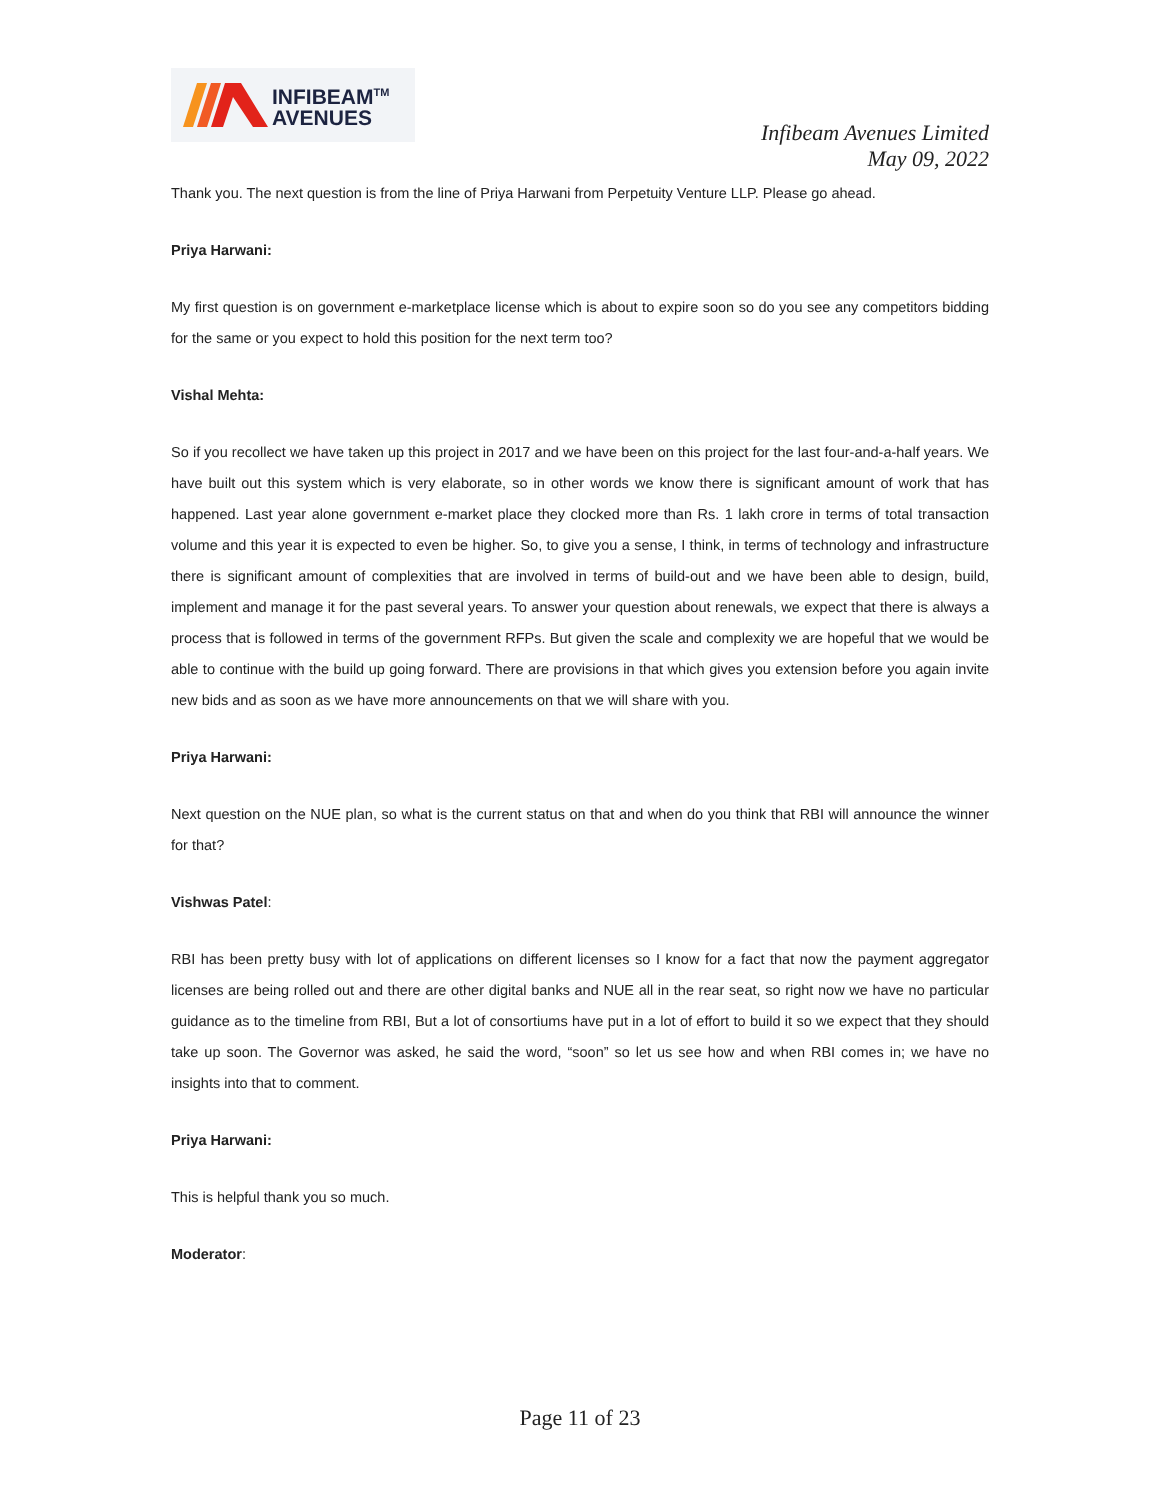INFIBEAM<sup>TM</sup>
AVENUES
Infibeam Avenues Limited
May 09, 2022
Thank you. The next question is from the line of Priya Harwani from Perpetuity Venture LLP. Please go ahead.
Priya Harwani:
My first question is on government e-marketplace license which is about to expire soon so do you see any competitors bidding for the same or you expect to hold this position for the next term too?
Vishal Mehta:
So if you recollect we have taken up this project in 2017 and we have been on this project for the last four-and-a-half years. We have built out this system which is very elaborate, so in other words we know there is significant amount of work that has happened. Last year alone government e-market place they clocked more than Rs. 1 lakh crore in terms of total transaction volume and this year it is expected to even be higher. So, to give you a sense, I think, in terms of technology and infrastructure there is significant amount of complexities that are involved in terms of build-out and we have been able to design, build, implement and manage it for the past several years. To answer your question about renewals, we expect that there is always a process that is followed in terms of the government RFPs. But given the scale and complexity we are hopeful that we would be able to continue with the build up going forward. There are provisions in that which gives you extension before you again invite new bids and as soon as we have more announcements on that we will share with you.
Priya Harwani:
Next question on the NUE plan, so what is the current status on that and when do you think that RBI will announce the winner for that?
Vishwas Patel:
RBI has been pretty busy with lot of applications on different licenses so I know for a fact that now the payment aggregator licenses are being rolled out and there are other digital banks and NUE all in the rear seat, so right now we have no particular guidance as to the timeline from RBI, But a lot of consortiums have put in a lot of effort to build it so we expect that they should take up soon. The Governor was asked, he said the word, “soon” so let us see how and when RBI comes in; we have no insights into that to comment.
Priya Harwani:
This is helpful thank you so much.
Moderator:
Page 11 of 23